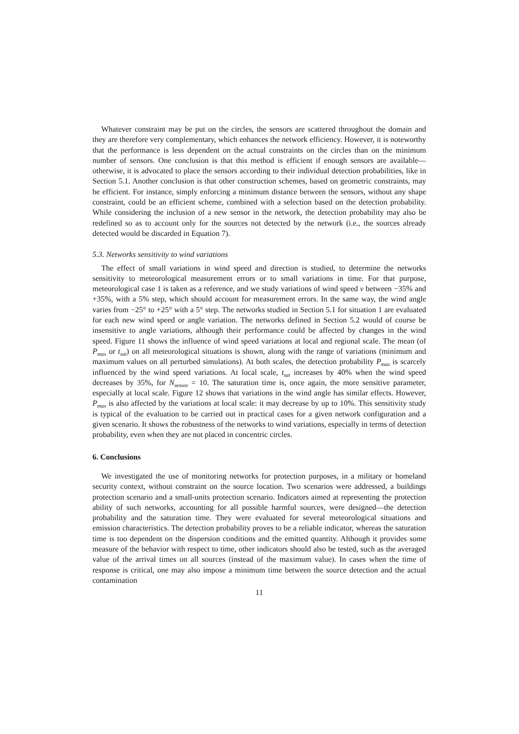Whatever constraint may be put on the circles, the sensors are scattered throughout the domain and they are therefore very complementary, which enhances the network efficiency. However, it is noteworthy that the performance is less dependent on the actual constraints on the circles than on the minimum number of sensors. One conclusion is that this method is efficient if enough sensors are available—otherwise, it is advocated to place the sensors according to their individual detection probabilities, like in Section 5.1. Another conclusion is that other construction schemes, based on geometric constraints, may be efficient. For instance, simply enforcing a minimum distance between the sensors, without any shape constraint, could be an efficient scheme, combined with a selection based on the detection probability. While considering the inclusion of a new sensor in the network, the detection probability may also be redefined so as to account only for the sources not detected by the network (i.e., the sources already detected would be discarded in Equation 7).
5.3. Networks sensitivity to wind variations
The effect of small variations in wind speed and direction is studied, to determine the networks sensitivity to meteorological measurement errors or to small variations in time. For that purpose, meteorological case 1 is taken as a reference, and we study variations of wind speed v between −35% and +35%, with a 5% step, which should account for measurement errors. In the same way, the wind angle varies from −25° to +25° with a 5° step. The networks studied in Section 5.1 for situation 1 are evaluated for each new wind speed or angle variation. The networks defined in Section 5.2 would of course be insensitive to angle variations, although their performance could be affected by changes in the wind speed. Figure 11 shows the influence of wind speed variations at local and regional scale. The mean (of P<sub>max</sub> or t<sub>sat</sub>) on all meteorological situations is shown, along with the range of variations (minimum and maximum values on all perturbed simulations). At both scales, the detection probability P<sub>max</sub> is scarcely influenced by the wind speed variations. At local scale, t<sub>sat</sub> increases by 40% when the wind speed decreases by 35%, for N<sub>sensor</sub> = 10. The saturation time is, once again, the more sensitive parameter, especially at local scale. Figure 12 shows that variations in the wind angle has similar effects. However, P<sub>max</sub> is also affected by the variations at local scale: it may decrease by up to 10%. This sensitivity study is typical of the evaluation to be carried out in practical cases for a given network configuration and a given scenario. It shows the robustness of the networks to wind variations, especially in terms of detection probability, even when they are not placed in concentric circles.
6. Conclusions
We investigated the use of monitoring networks for protection purposes, in a military or homeland security context, without constraint on the source location. Two scenarios were addressed, a buildings protection scenario and a small-units protection scenario. Indicators aimed at representing the protection ability of such networks, accounting for all possible harmful sources, were designed—the detection probability and the saturation time. They were evaluated for several meteorological situations and emission characteristics. The detection probability proves to be a reliable indicator, whereas the saturation time is too dependent on the dispersion conditions and the emitted quantity. Although it provides some measure of the behavior with respect to time, other indicators should also be tested, such as the averaged value of the arrival times on all sources (instead of the maximum value). In cases when the time of response is critical, one may also impose a minimum time between the source detection and the actual contamination
11